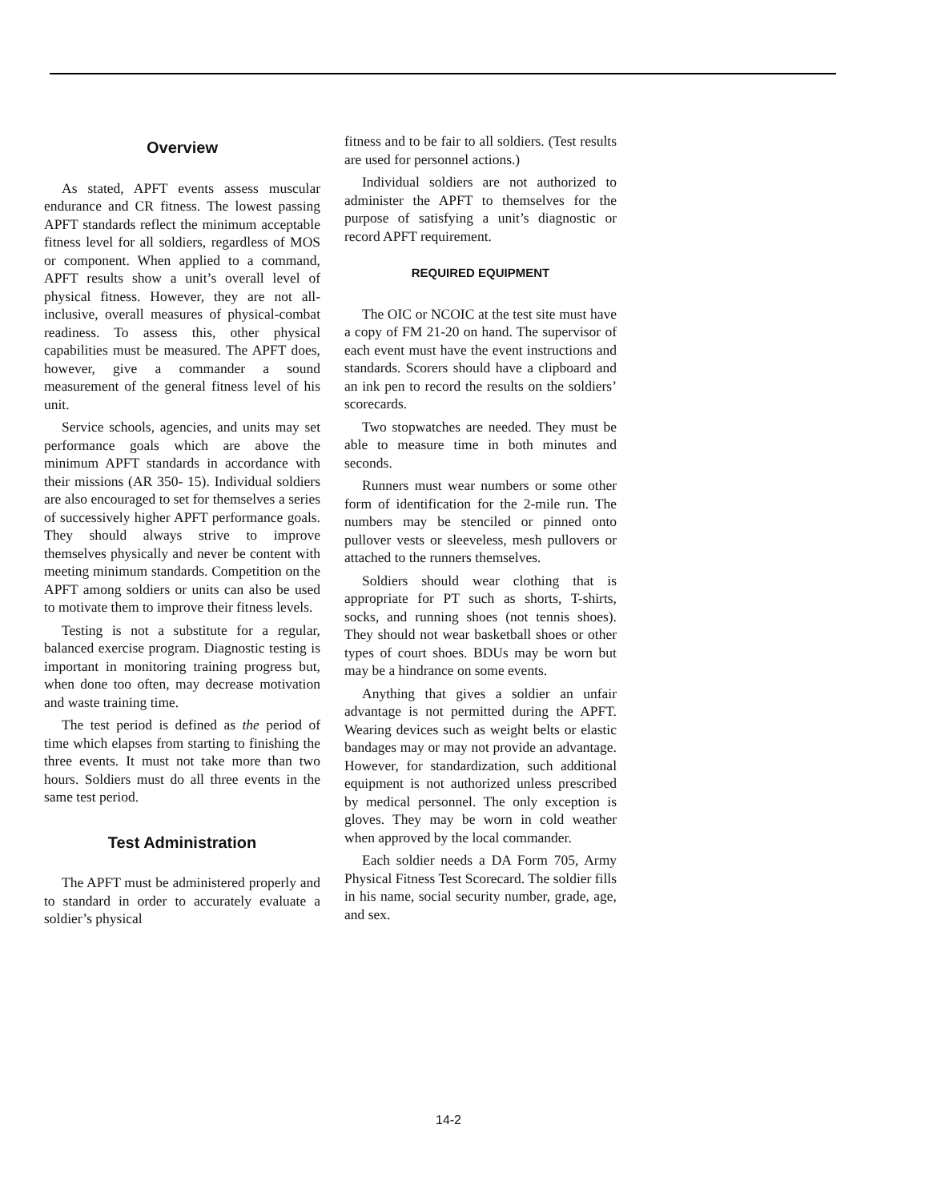Overview
As stated, APFT events assess muscular endurance and CR fitness. The lowest passing APFT standards reflect the minimum acceptable fitness level for all soldiers, regardless of MOS or component. When applied to a command, APFT results show a unit’s overall level of physical fitness. However, they are not all-inclusive, overall measures of physical-combat readiness. To assess this, other physical capabilities must be measured. The APFT does, however, give a commander a sound measurement of the general fitness level of his unit.
Service schools, agencies, and units may set performance goals which are above the minimum APFT standards in accordance with their missions (AR 350- 15). Individual soldiers are also encouraged to set for themselves a series of successively higher APFT performance goals. They should always strive to improve themselves physically and never be content with meeting minimum standards. Competition on the APFT among soldiers or units can also be used to motivate them to improve their fitness levels.
Testing is not a substitute for a regular, balanced exercise program. Diagnostic testing is important in monitoring training progress but, when done too often, may decrease motivation and waste training time.
The test period is defined as the period of time which elapses from starting to finishing the three events. It must not take more than two hours. Soldiers must do all three events in the same test period.
Test Administration
The APFT must be administered properly and to standard in order to accurately evaluate a soldier’s physical
fitness and to be fair to all soldiers. (Test results are used for personnel actions.)
Individual soldiers are not authorized to administer the APFT to themselves for the purpose of satisfying a unit’s diagnostic or record APFT requirement.
REQUIRED EQUIPMENT
The OIC or NCOIC at the test site must have a copy of FM 21-20 on hand. The supervisor of each event must have the event instructions and standards. Scorers should have a clipboard and an ink pen to record the results on the soldiers’ scorecards.
Two stopwatches are needed. They must be able to measure time in both minutes and seconds.
Runners must wear numbers or some other form of identification for the 2-mile run. The numbers may be stenciled or pinned onto pullover vests or sleeveless, mesh pullovers or attached to the runners themselves.
Soldiers should wear clothing that is appropriate for PT such as shorts, T-shirts, socks, and running shoes (not tennis shoes). They should not wear basketball shoes or other types of court shoes. BDUs may be worn but may be a hindrance on some events.
Anything that gives a soldier an unfair advantage is not permitted during the APFT. Wearing devices such as weight belts or elastic bandages may or may not provide an advantage. However, for standardization, such additional equipment is not authorized unless prescribed by medical personnel. The only exception is gloves. They may be worn in cold weather when approved by the local commander.
Each soldier needs a DA Form 705, Army Physical Fitness Test Scorecard. The soldier fills in his name, social security number, grade, age, and sex.
14-2